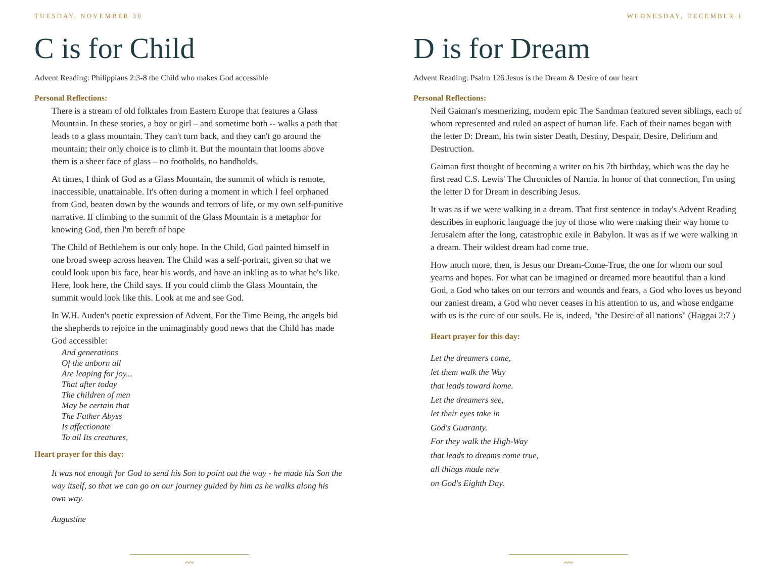TUESDAY, NOVEMBER 30
C is for Child
Advent Reading: Philippians 2:3-8 the Child who makes God accessible
Personal Reflections:
There is a stream of old folktales from Eastern Europe that features a Glass Mountain. In these stories, a boy or girl – and sometime both -- walks a path that leads to a glass mountain. They can't turn back, and they can't go around the mountain; their only choice is to climb it. But the mountain that looms above them is a sheer face of glass – no footholds, no handholds.
At times, I think of God as a Glass Mountain, the summit of which is remote, inaccessible, unattainable. It's often during a moment in which I feel orphaned from God, beaten down by the wounds and terrors of life, or my own self-punitive narrative. If climbing to the summit of the Glass Mountain is a metaphor for knowing God, then I'm bereft of hope
The Child of Bethlehem is our only hope. In the Child, God painted himself in one broad sweep across heaven. The Child was a self-portrait, given so that we could look upon his face, hear his words, and have an inkling as to what he's like. Here, look here, the Child says. If you could climb the Glass Mountain, the summit would look like this. Look at me and see God.
In W.H. Auden's poetic expression of Advent, For the Time Being, the angels bid the shepherds to rejoice in the unimaginably good news that the Child has made God accessible:
And generations
Of the unborn all
Are leaping for joy...
That after today
The children of men
May be certain that
The Father Abyss
Is affectionate
To all Its creatures,
Heart prayer for this day:
It was not enough for God to send his Son to point out the way - he made his Son the way itself, so that we can go on our journey guided by him as he walks along his own way.
Augustine
〰
WEDNESDAY, DECEMBER 1
D is for Dream
Advent Reading: Psalm 126 Jesus is the Dream & Desire of our heart
Personal Reflections:
Neil Gaiman's mesmerizing, modern epic The Sandman featured seven siblings, each of whom represented and ruled an aspect of human life. Each of their names began with the letter D: Dream, his twin sister Death, Destiny, Despair, Desire, Delirium and Destruction.
Gaiman first thought of becoming a writer on his 7th birthday, which was the day he first read C.S. Lewis' The Chronicles of Narnia. In honor of that connection, I'm using the letter D for Dream in describing Jesus.
It was as if we were walking in a dream. That first sentence in today's Advent Reading describes in euphoric language the joy of those who were making their way home to Jerusalem after the long, catastrophic exile in Babylon. It was as if we were walking in a dream. Their wildest dream had come true.
How much more, then, is Jesus our Dream-Come-True, the one for whom our soul yearns and hopes. For what can be imagined or dreamed more beautiful than a kind God, a God who takes on our terrors and wounds and fears, a God who loves us beyond our zaniest dream, a God who never ceases in his attention to us, and whose endgame with us is the cure of our souls. He is, indeed, "the Desire of all nations" (Haggai 2:7 )
Heart prayer for this day:
Let the dreamers come,
let them walk the Way
that leads toward home.
Let the dreamers see,
let their eyes take in
God's Guaranty.
For they walk the High-Way
that leads to dreams come true,
all things made new
on God's Eighth Day.
〰